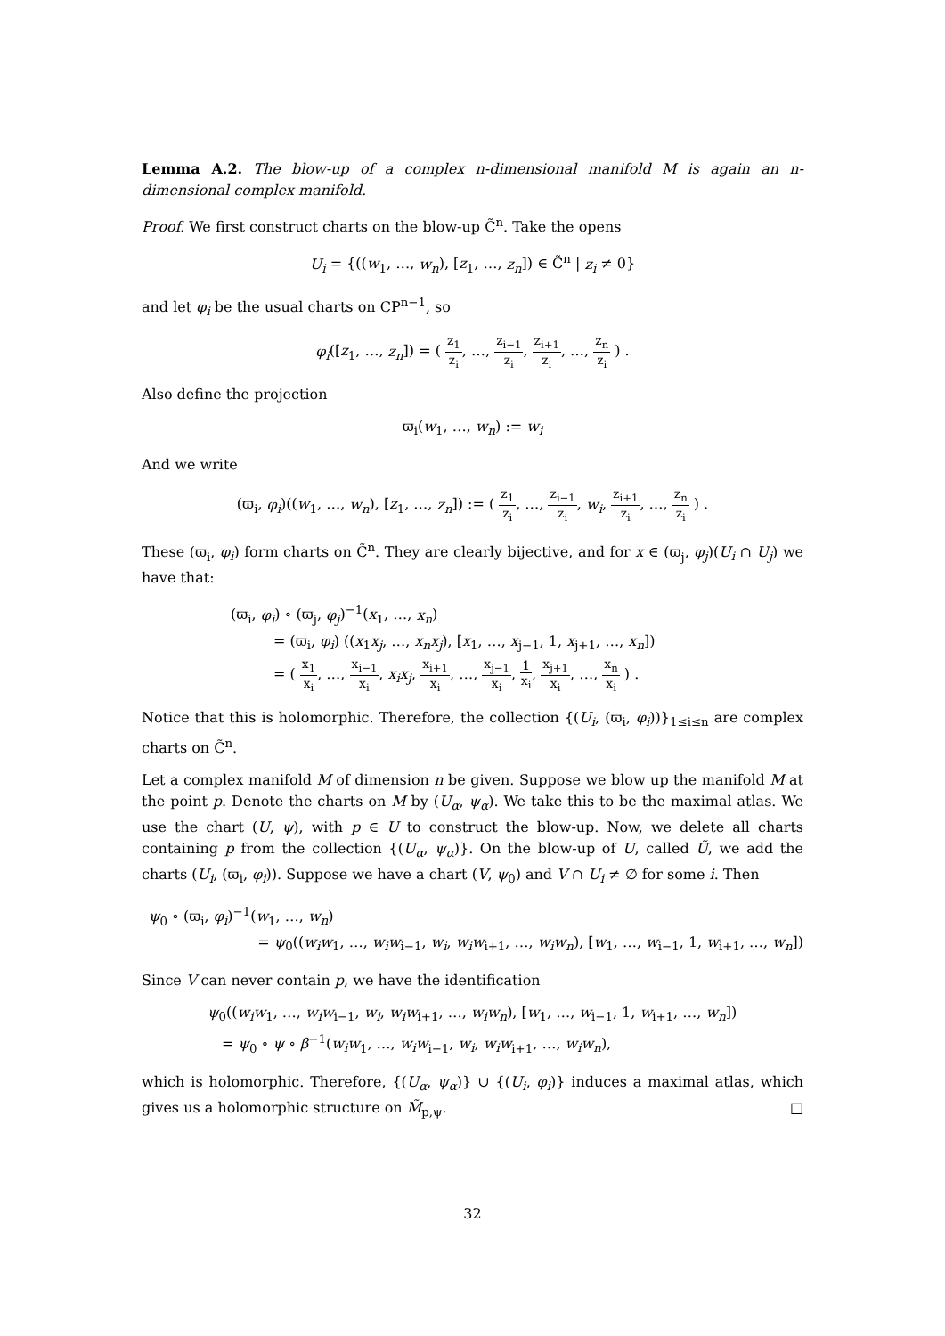Lemma A.2. The blow-up of a complex n-dimensional manifold M is again an n-dimensional complex manifold.
Proof. We first construct charts on the blow-up C̃<sup>n</sup>. Take the opens
U<sub>i</sub> = {((w<sub>1</sub>, …, w<sub>n</sub>), [z<sub>1</sub>, …, z<sub>n</sub>]) ∈ C̃<sup>n</sup> | z<sub>i</sub> ≠ 0}
and let φ<sub>i</sub> be the usual charts on CP<sup>n−1</sup>, so
φ<sub>i</sub>([z<sub>1</sub>, …, z<sub>n</sub>]) = ( z<sub>1</sub> z<sub>i</sub>, …, z<sub>i−1</sub> z<sub>i</sub>, z<sub>i+1</sub> z<sub>i</sub>, …, z<sub>n</sub> z<sub>i</sub> ) .
Also define the projection
ϖ<sub>i</sub>(w<sub>1</sub>, …, w<sub>n</sub>) := w<sub>i</sub>
And we write
(ϖ<sub>i</sub>, φ<sub>i</sub>)((w<sub>1</sub>, …, w<sub>n</sub>), [z<sub>1</sub>, …, z<sub>n</sub>]) := ( z<sub>1</sub> z<sub>i</sub>, …, z<sub>i−1</sub> z<sub>i</sub>, w<sub>i</sub>, z<sub>i+1</sub> z<sub>i</sub>, …, z<sub>n</sub> z<sub>i</sub> ) .
These (ϖ<sub>i</sub>, φ<sub>i</sub>) form charts on C̃<sup>n</sup>. They are clearly bijective, and for x ∈ (ϖ<sub>j</sub>, φ<sub>j</sub>)(U<sub>i</sub> ∩ U<sub>j</sub>) we have that:
(ϖ<sub>i</sub>, φ<sub>i</sub>) ∘ (ϖ<sub>j</sub>, φ<sub>j</sub>)<sup>−1</sup>(x<sub>1</sub>, …, x<sub>n</sub>)
   = (ϖ<sub>i</sub>, φ<sub>i</sub>) ((x<sub>1</sub>x<sub>j</sub>, …, x<sub>n</sub>x<sub>j</sub>), [x<sub>1</sub>, …, x<sub>j−1</sub>, 1, x<sub>j+1</sub>, …, x<sub>n</sub>])
   = ( x<sub>1</sub> x<sub>i</sub>, …, x<sub>i−1</sub> x<sub>i</sub>, x<sub>i</sub>x<sub>j</sub>, x<sub>i+1</sub> x<sub>i</sub>, …, x<sub>j−1</sub> x<sub>i</sub>, 1 x<sub>i</sub>, x<sub>j+1</sub> x<sub>i</sub>, …, x<sub>n</sub> x<sub>i</sub> ) .
Notice that this is holomorphic. Therefore, the collection {(U<sub>i</sub>, (ϖ<sub>i</sub>, φ<sub>i</sub>))}<sub>1≤i≤n</sub> are complex charts on C̃<sup>n</sup>.
Let a complex manifold M of dimension n be given. Suppose we blow up the manifold M at the point p. Denote the charts on M by (U<sub>α</sub>, ψ<sub>α</sub>). We take this to be the maximal atlas. We use the chart (U, ψ), with p ∈ U to construct the blow-up. Now, we delete all charts containing p from the collection {(U<sub>α</sub>, ψ<sub>α</sub>)}. On the blow-up of U, called Ũ, we add the charts (U<sub>i</sub>, (ϖ<sub>i</sub>, φ<sub>i</sub>)). Suppose we have a chart (V, ψ<sub>0</sub>) and V ∩ U<sub>i</sub> ≠ ∅ for some i. Then
ψ<sub>0</sub> ∘ (ϖ<sub>i</sub>, φ<sub>i</sub>)<sup>−1</sup>(w<sub>1</sub>, …, w<sub>n</sub>)
= ψ<sub>0</sub>((w<sub>i</sub>w<sub>1</sub>, …, w<sub>i</sub>w<sub>i−1</sub>, w<sub>i</sub>, w<sub>i</sub>w<sub>i+1</sub>, …, w<sub>i</sub>w<sub>n</sub>), [w<sub>1</sub>, …, w<sub>i−1</sub>, 1, w<sub>i+1</sub>, …, w<sub>n</sub>])
Since V can never contain p, we have the identification
ψ<sub>0</sub>((w<sub>i</sub>w<sub>1</sub>, …, w<sub>i</sub>w<sub>i−1</sub>, w<sub>i</sub>, w<sub>i</sub>w<sub>i+1</sub>, …, w<sub>i</sub>w<sub>n</sub>), [w<sub>1</sub>, …, w<sub>i−1</sub>, 1, w<sub>i+1</sub>, …, w<sub>n</sub>])
 = ψ<sub>0</sub> ∘ ψ ∘ β<sup>−1</sup>(w<sub>i</sub>w<sub>1</sub>, …, w<sub>i</sub>w<sub>i−1</sub>, w<sub>i</sub>, w<sub>i</sub>w<sub>i+1</sub>, …, w<sub>i</sub>w<sub>n</sub>),
which is holomorphic. Therefore, {(U<sub>α</sub>, ψ<sub>α</sub>)} ∪ {(U<sub>i</sub>, φ<sub>i</sub>)} induces a maximal atlas, which gives us a holomorphic structure on M̃<sub>p,ψ</sub>. □
32